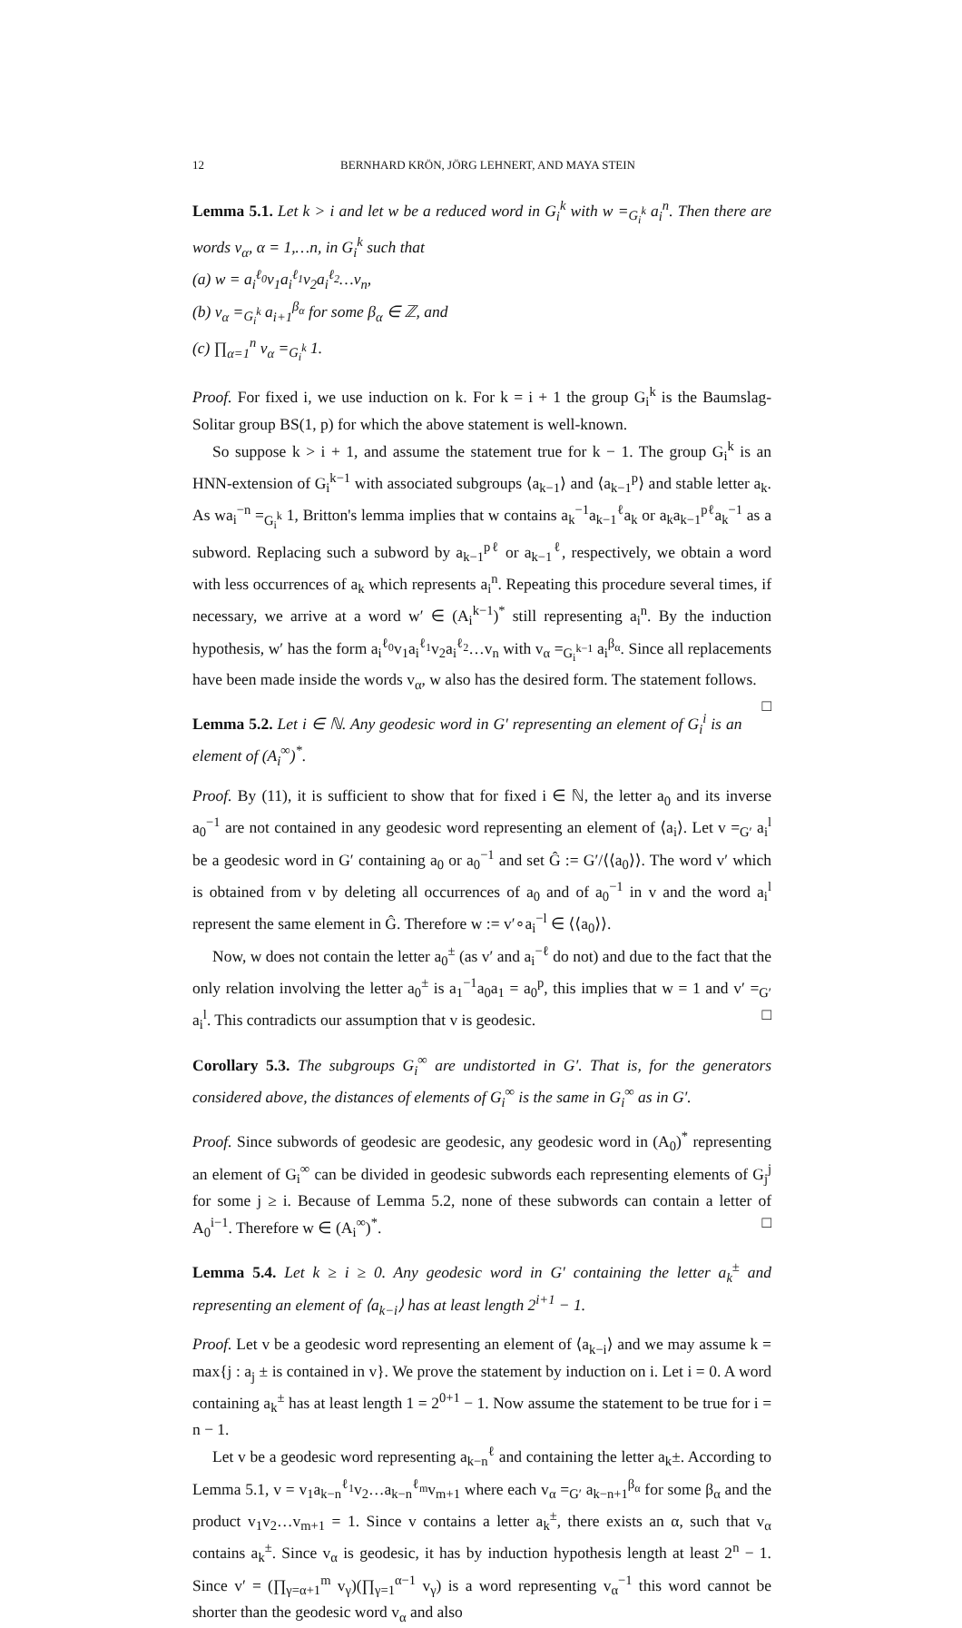12 BERNHARD KRÖN, JÖRG LEHNERT, AND MAYA STEIN
Lemma 5.1. Let k > i and let w be a reduced word in G<sub>i</sub><sup>k</sup> with w =<sub>G<sub>i</sub><sup>k</sup></sub> a<sub>i</sub><sup>n</sup>. Then there are words v<sub>α</sub>, α = 1,…n, in G<sub>i</sub><sup>k</sup> such that
(a) w = a<sub>i</sub><sup>ℓ<sub>0</sub></sup>v<sub>1</sub>a<sub>i</sub><sup>ℓ<sub>1</sub></sup>v<sub>2</sub>a<sub>i</sub><sup>ℓ<sub>2</sub></sup>…v<sub>n</sub>,
(b) v<sub>α</sub> =<sub>G<sub>i</sub><sup>k</sup></sub> a<sub>i+1</sub><sup>β<sub>α</sub></sup> for some β<sub>α</sub> ∈ ℤ, and
(c) ∏<sub>α=1</sub><sup>n</sup> v<sub>α</sub> =<sub>G<sub>i</sub><sup>k</sup></sub> 1.
Proof. For fixed i, we use induction on k. For k = i + 1 the group G<sub>i</sub><sup>k</sup> is the Baumslag-Solitar group BS(1, p) for which the above statement is well-known.
So suppose k > i + 1, and assume the statement true for k − 1. The group G<sub>i</sub><sup>k</sup> is an HNN-extension of G<sub>i</sub><sup>k−1</sup> with associated subgroups ⟨a<sub>k−1</sub>⟩ and ⟨a<sub>k−1</sub><sup>p</sup>⟩ and stable letter a<sub>k</sub>. As wa<sub>i</sub><sup>−n</sup> =<sub>G<sub>i</sub><sup>k</sup></sub> 1, Britton's lemma implies that w contains a<sub>k</sub><sup>−1</sup>a<sub>k−1</sub><sup>ℓ</sup>a<sub>k</sub> or a<sub>k</sub>a<sub>k−1</sub><sup>pℓ</sup>a<sub>k</sub><sup>−1</sup> as a subword. Replacing such a subword by a<sub>k−1</sub><sup>pℓ</sup> or a<sub>k−1</sub><sup>ℓ</sup>, respectively, we obtain a word with less occurrences of a<sub>k</sub> which represents a<sub>i</sub><sup>n</sup>. Repeating this procedure several times, if necessary, we arrive at a word w′ ∈ (A<sub>i</sub><sup>k−1</sup>)<sup>*</sup> still representing a<sub>i</sub><sup>n</sup>. By the induction hypothesis, w′ has the form a<sub>i</sub><sup>ℓ<sub>0</sub></sup>v<sub>1</sub>a<sub>i</sub><sup>ℓ<sub>1</sub></sup>v<sub>2</sub>a<sub>i</sub><sup>ℓ<sub>2</sub></sup>…v<sub>n</sub> with v<sub>α</sub> =<sub>G<sub>i</sub><sup>k−1</sup></sub> a<sub>i</sub><sup>β<sub>α</sub></sup>. Since all replacements have been made inside the words v<sub>α</sub>, w also has the desired form. The statement follows. □
Lemma 5.2. Let i ∈ ℕ. Any geodesic word in G′ representing an element of G<sub>i</sub><sup>i</sup> is an element of (A<sub>i</sub><sup>∞</sup>)<sup>*</sup>.
Proof. By (11), it is sufficient to show that for fixed i ∈ ℕ, the letter a<sub>0</sub> and its inverse a<sub>0</sub><sup>−1</sup> are not contained in any geodesic word representing an element of ⟨a<sub>i</sub>⟩. Let v =<sub>G′</sub> a<sub>i</sub><sup>l</sup> be a geodesic word in G′ containing a<sub>0</sub> or a<sub>0</sub><sup>−1</sup> and set Ĝ := G′/⟨⟨a<sub>0</sub>⟩⟩. The word v′ which is obtained from v by deleting all occurrences of a<sub>0</sub> and of a<sub>0</sub><sup>−1</sup> in v and the word a<sub>i</sub><sup>l</sup> represent the same element in Ĝ. Therefore w := v′∘a<sub>i</sub><sup>−l</sup> ∈ ⟨⟨a<sub>0</sub>⟩⟩.
Now, w does not contain the letter a<sub>0</sub><sup>±</sup> (as v′ and a<sub>i</sub><sup>−ℓ</sup> do not) and due to the fact that the only relation involving the letter a<sub>0</sub><sup>±</sup> is a<sub>1</sub><sup>−1</sup>a<sub>0</sub>a<sub>1</sub> = a<sub>0</sub><sup>p</sup>, this implies that w = 1 and v′ =<sub>G′</sub> a<sub>i</sub><sup>l</sup>. This contradicts our assumption that v is geodesic. □
Corollary 5.3. The subgroups G<sub>i</sub><sup>∞</sup> are undistorted in G′. That is, for the generators considered above, the distances of elements of G<sub>i</sub><sup>∞</sup> is the same in G<sub>i</sub><sup>∞</sup> as in G′.
Proof. Since subwords of geodesic are geodesic, any geodesic word in (A<sub>0</sub>)<sup>*</sup> representing an element of G<sub>i</sub><sup>∞</sup> can be divided in geodesic subwords each representing elements of G<sub>j</sub><sup>j</sup> for some j ≥ i. Because of Lemma 5.2, none of these subwords can contain a letter of A<sub>0</sub><sup>i−1</sup>. Therefore w ∈ (A<sub>i</sub><sup>∞</sup>)<sup>*</sup>. □
Lemma 5.4. Let k ≥ i ≥ 0. Any geodesic word in G′ containing the letter a<sub>k</sub><sup>±</sup> and representing an element of ⟨a<sub>k−i</sub>⟩ has at least length 2<sup>i+1</sup> − 1.
Proof. Let v be a geodesic word representing an element of ⟨a<sub>k−i</sub>⟩ and we may assume k = max{j : a<sub>j</sub> ± is contained in v}. We prove the statement by induction on i. Let i = 0. A word containing a<sub>k</sub><sup>±</sup> has at least length 1 = 2<sup>0+1</sup> − 1. Now assume the statement to be true for i = n − 1.
Let v be a geodesic word representing a<sub>k−n</sub><sup>ℓ</sup> and containing the letter a<sub>k</sub>±. According to Lemma 5.1, v = v<sub>1</sub>a<sub>k−n</sub><sup>ℓ<sub>1</sub></sup>v<sub>2</sub>…a<sub>k−n</sub><sup>ℓ<sub>m</sub></sup>v<sub>m+1</sub> where each v<sub>α</sub> =<sub>G′</sub> a<sub>k−n+1</sub><sup>β<sub>α</sub></sup> for some β<sub>α</sub> and the product v<sub>1</sub>v<sub>2</sub>…v<sub>m+1</sub> = 1. Since v contains a letter a<sub>k</sub><sup>±</sup>, there exists an α, such that v<sub>α</sub> contains a<sub>k</sub><sup>±</sup>. Since v<sub>α</sub> is geodesic, it has by induction hypothesis length at least 2<sup>n</sup> − 1. Since v′ = (∏<sub>γ=α+1</sub><sup>m</sup> v<sub>γ</sub>)(∏<sub>γ=1</sub><sup>α−1</sup> v<sub>γ</sub>) is a word representing v<sub>α</sub><sup>−1</sup> this word cannot be shorter than the geodesic word v<sub>α</sub> and also